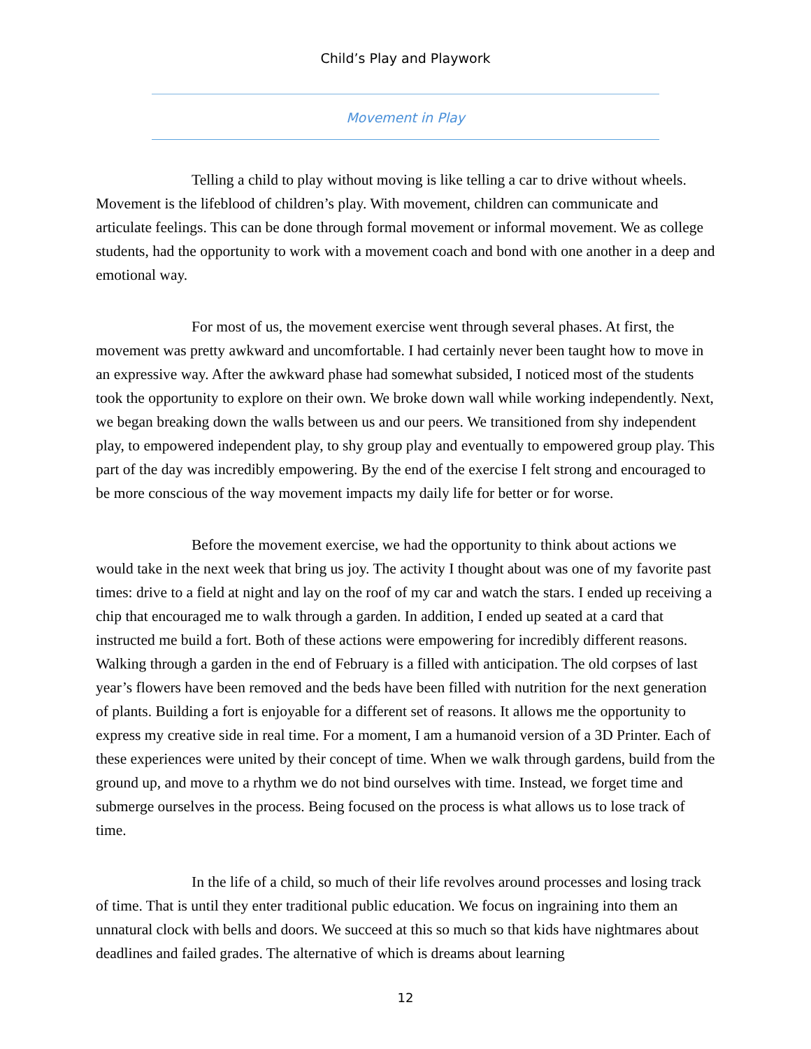Child’s Play and Playwork
Movement in Play
Telling a child to play without moving is like telling a car to drive without wheels. Movement is the lifeblood of children’s play. With movement, children can communicate and articulate feelings. This can be done through formal movement or informal movement. We as college students, had the opportunity to work with a movement coach and bond with one another in a deep and emotional way.
For most of us, the movement exercise went through several phases. At first, the movement was pretty awkward and uncomfortable. I had certainly never been taught how to move in an expressive way. After the awkward phase had somewhat subsided, I noticed most of the students took the opportunity to explore on their own. We broke down wall while working independently. Next, we began breaking down the walls between us and our peers. We transitioned from shy independent play, to empowered independent play, to shy group play and eventually to empowered group play. This part of the day was incredibly empowering. By the end of the exercise I felt strong and encouraged to be more conscious of the way movement impacts my daily life for better or for worse.
Before the movement exercise, we had the opportunity to think about actions we would take in the next week that bring us joy. The activity I thought about was one of my favorite past times: drive to a field at night and lay on the roof of my car and watch the stars. I ended up receiving a chip that encouraged me to walk through a garden. In addition, I ended up seated at a card that instructed me build a fort. Both of these actions were empowering for incredibly different reasons. Walking through a garden in the end of February is a filled with anticipation. The old corpses of last year’s flowers have been removed and the beds have been filled with nutrition for the next generation of plants. Building a fort is enjoyable for a different set of reasons. It allows me the opportunity to express my creative side in real time. For a moment, I am a humanoid version of a 3D Printer. Each of these experiences were united by their concept of time. When we walk through gardens, build from the ground up, and move to a rhythm we do not bind ourselves with time. Instead, we forget time and submerge ourselves in the process. Being focused on the process is what allows us to lose track of time.
In the life of a child, so much of their life revolves around processes and losing track of time. That is until they enter traditional public education. We focus on ingraining into them an unnatural clock with bells and doors. We succeed at this so much so that kids have nightmares about deadlines and failed grades. The alternative of which is dreams about learning
12